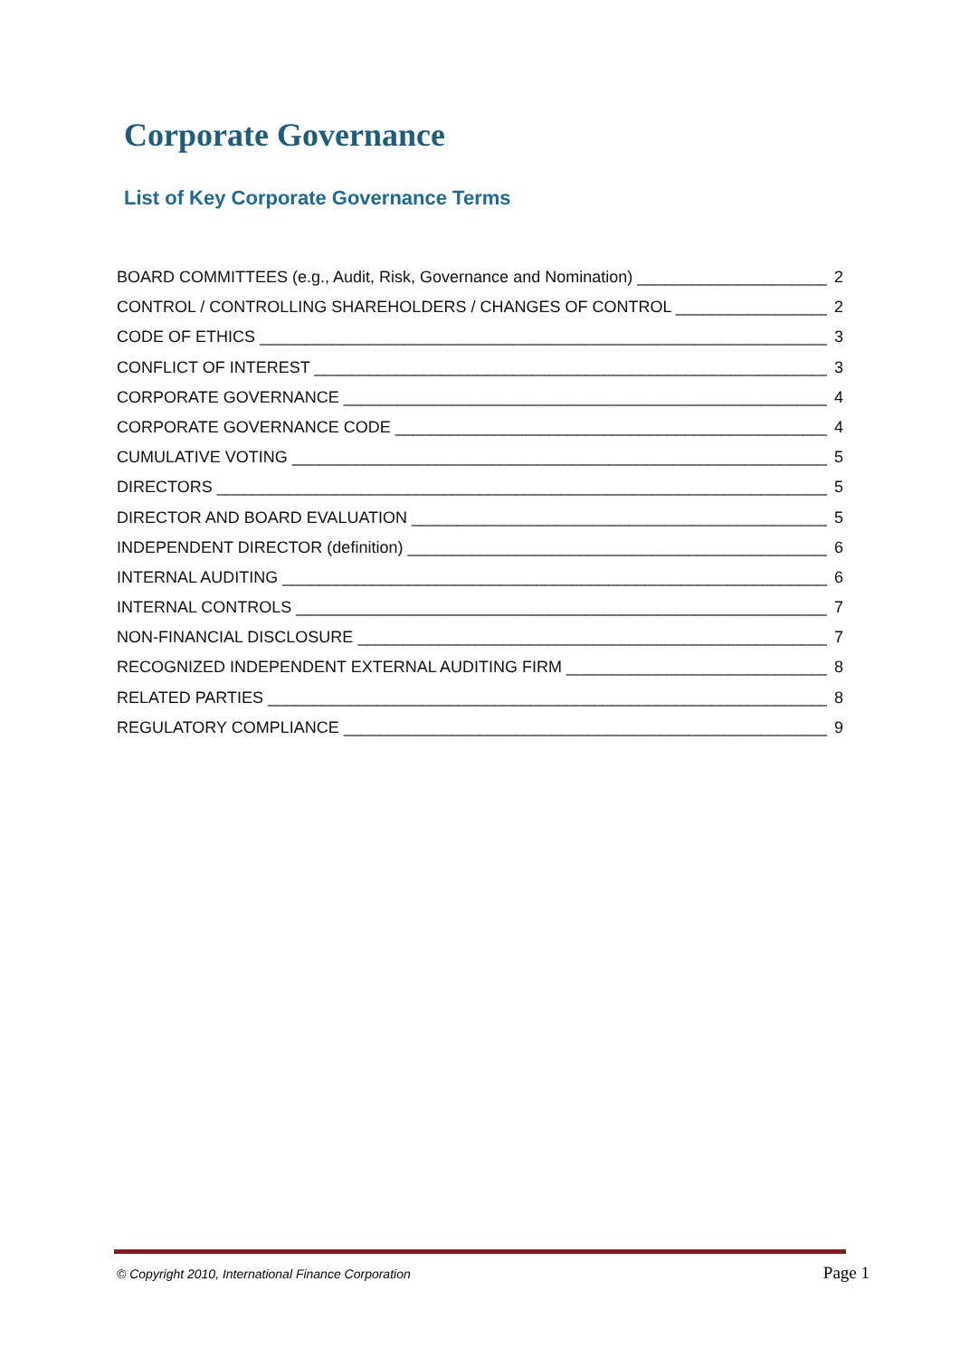Corporate Governance
List of Key Corporate Governance Terms
BOARD COMMITTEES (e.g., Audit, Risk, Governance and Nomination) 2
CONTROL / CONTROLLING SHAREHOLDERS / CHANGES OF CONTROL 2
CODE OF ETHICS 3
CONFLICT OF INTEREST 3
CORPORATE GOVERNANCE 4
CORPORATE GOVERNANCE CODE 4
CUMULATIVE VOTING 5
DIRECTORS 5
DIRECTOR AND BOARD EVALUATION 5
INDEPENDENT DIRECTOR (definition) 6
INTERNAL AUDITING 6
INTERNAL CONTROLS 7
NON-FINANCIAL DISCLOSURE 7
RECOGNIZED INDEPENDENT EXTERNAL AUDITING FIRM 8
RELATED PARTIES 8
REGULATORY COMPLIANCE 9
© Copyright 2010, International Finance Corporation Page 1